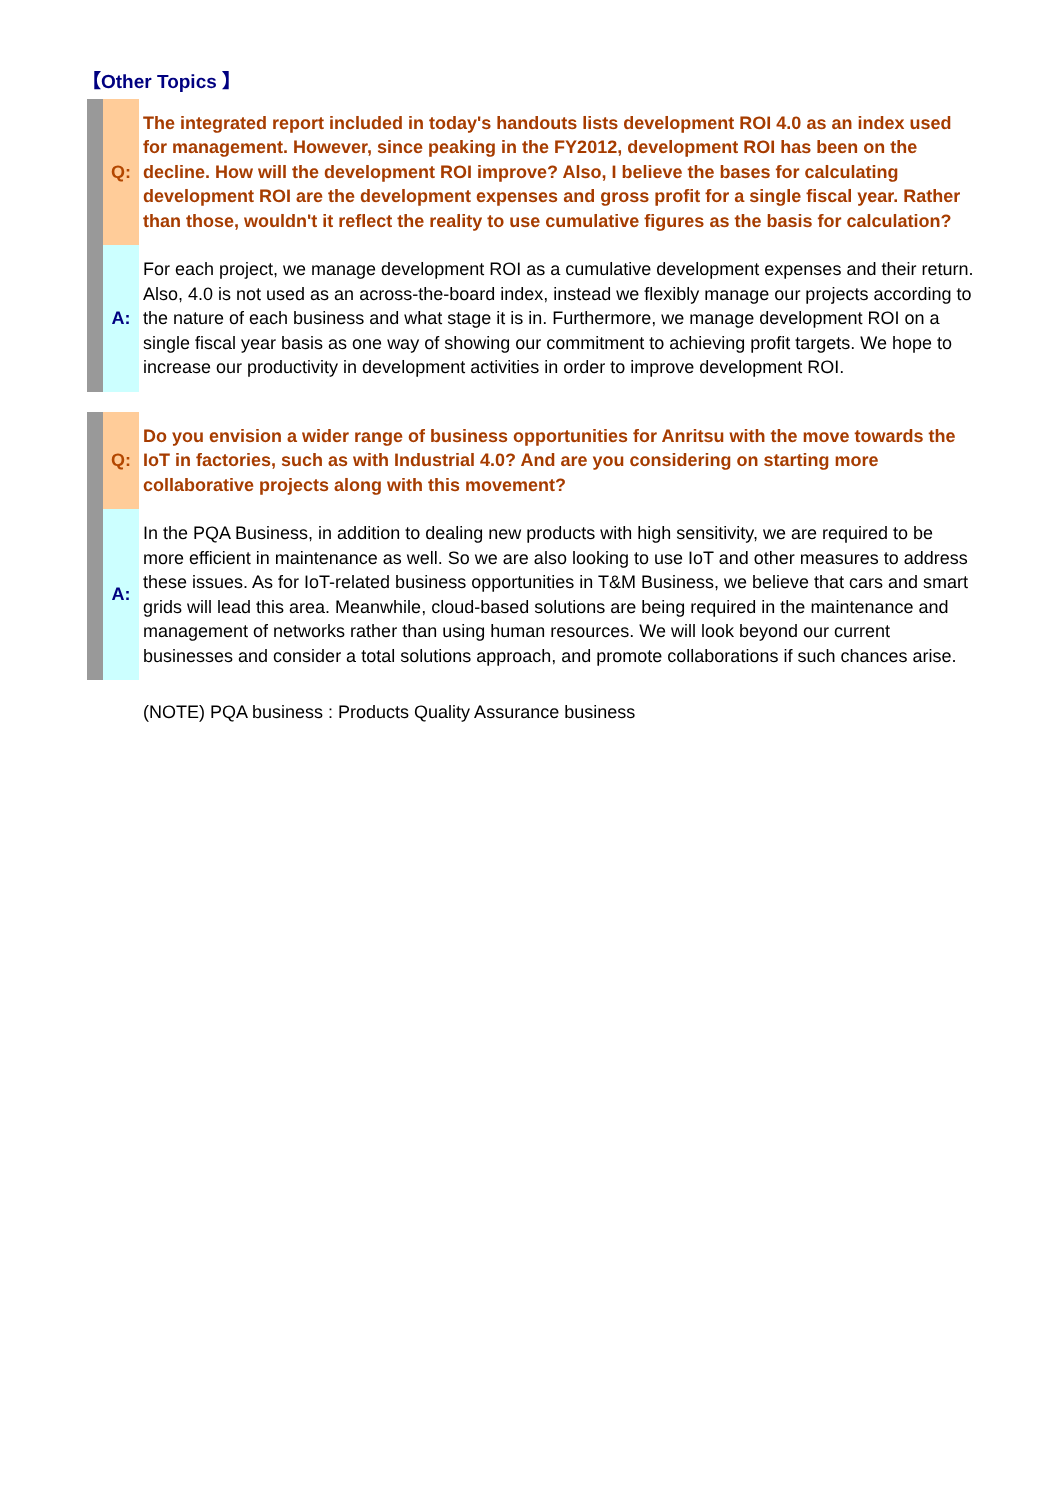【Other Topics 】
Q:
The integrated report included in today's handouts lists development ROI 4.0 as an index used for management. However, since peaking in the FY2012, development ROI has been on the decline. How will the development ROI improve? Also, I believe the bases for calculating development ROI are the development expenses and gross profit for a single fiscal year. Rather than those, wouldn't it reflect the reality to use cumulative figures as the basis for calculation?
A:
For each project, we manage development ROI as a cumulative development expenses and their return. Also, 4.0 is not used as an across-the-board index, instead we flexibly manage our projects according to the nature of each business and what stage it is in. Furthermore, we manage development ROI on a single fiscal year basis as one way of showing our commitment to achieving profit targets. We hope to increase our productivity in development activities in order to improve development ROI.
Q:
Do you envision a wider range of business opportunities for Anritsu with the move towards the IoT in factories, such as with Industrial 4.0? And are you considering on starting more collaborative projects along with this movement?
A:
In the PQA Business, in addition to dealing new products with high sensitivity, we are required to be more efficient in maintenance as well. So we are also looking to use IoT and other measures to address these issues. As for IoT-related business opportunities in T&M Business, we believe that cars and smart grids will lead this area. Meanwhile, cloud-based solutions are being required in the maintenance and management of networks rather than using human resources. We will look beyond our current businesses and consider a total solutions approach, and promote collaborations if such chances arise.
(NOTE) PQA business : Products Quality Assurance business